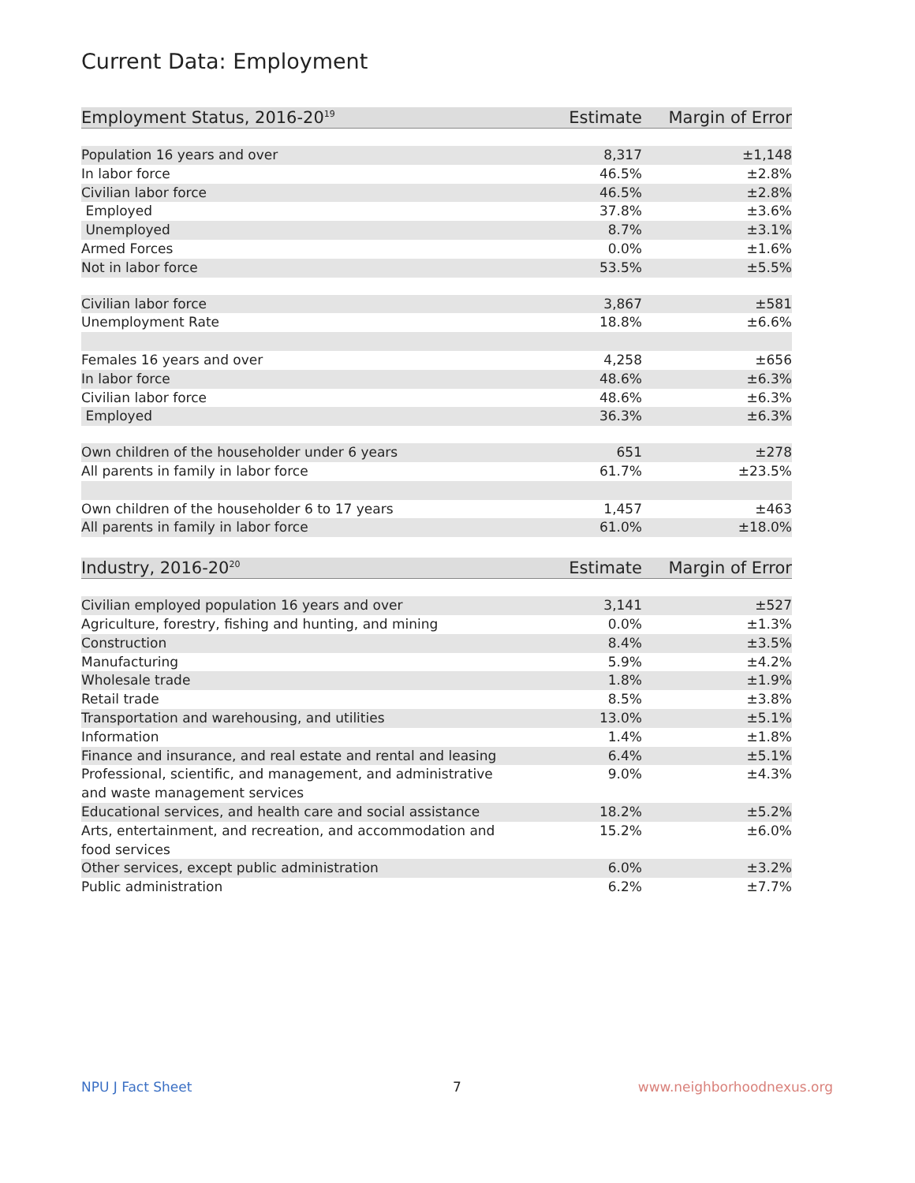Current Data: Employment
| Employment Status, 2016-20<sup>19</sup> | Estimate | Margin of Error |
| --- | --- | --- |
| Population 16 years and over | 8,317 | ±1,148 |
| In labor force | 46.5% | ±2.8% |
| Civilian labor force | 46.5% | ±2.8% |
| Employed | 37.8% | ±3.6% |
| Unemployed | 8.7% | ±3.1% |
| Armed Forces | 0.0% | ±1.6% |
| Not in labor force | 53.5% | ±5.5% |
| Civilian labor force | 3,867 | ±581 |
| Unemployment Rate | 18.8% | ±6.6% |
| Females 16 years and over | 4,258 | ±656 |
| In labor force | 48.6% | ±6.3% |
| Civilian labor force | 48.6% | ±6.3% |
| Employed | 36.3% | ±6.3% |
| Own children of the householder under 6 years | 651 | ±278 |
| All parents in family in labor force | 61.7% | ±23.5% |
| Own children of the householder 6 to 17 years | 1,457 | ±463 |
| All parents in family in labor force | 61.0% | ±18.0% |
| Industry, 2016-20<sup>20</sup> | Estimate | Margin of Error |
| --- | --- | --- |
| Civilian employed population 16 years and over | 3,141 | ±527 |
| Agriculture, forestry, fishing and hunting, and mining | 0.0% | ±1.3% |
| Construction | 8.4% | ±3.5% |
| Manufacturing | 5.9% | ±4.2% |
| Wholesale trade | 1.8% | ±1.9% |
| Retail trade | 8.5% | ±3.8% |
| Transportation and warehousing, and utilities | 13.0% | ±5.1% |
| Information | 1.4% | ±1.8% |
| Finance and insurance, and real estate and rental and leasing | 6.4% | ±5.1% |
| Professional, scientific, and management, and administrative and waste management services | 9.0% | ±4.3% |
| Educational services, and health care and social assistance | 18.2% | ±5.2% |
| Arts, entertainment, and recreation, and accommodation and food services | 15.2% | ±6.0% |
| Other services, except public administration | 6.0% | ±3.2% |
| Public administration | 6.2% | ±7.7% |
NPU J Fact Sheet 7 www.neighborhoodnexus.org